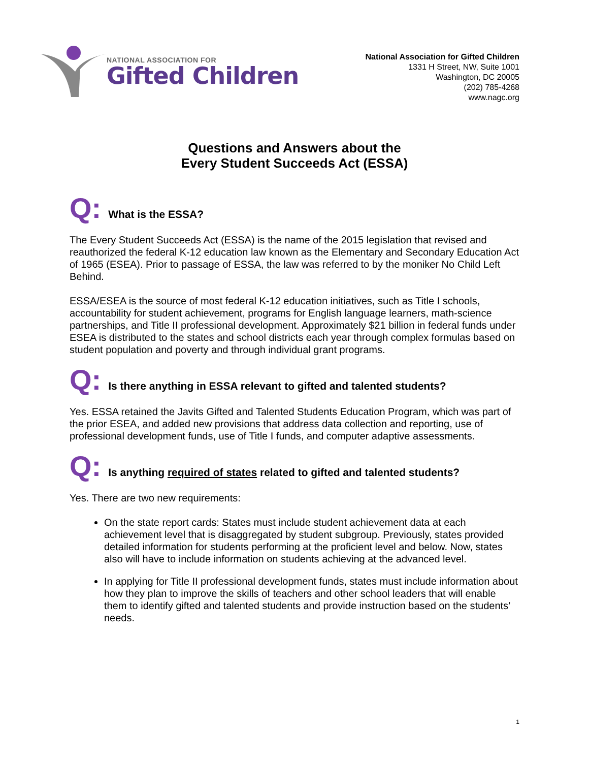NATIONAL ASSOCIATION FOR
Gifted Children
National Association for Gifted Children
1331 H Street, NW, Suite 1001
Washington, DC 20005
(202) 785-4268
www.nagc.org
Questions and Answers about the
Every Student Succeeds Act (ESSA)
Q:
What is the ESSA?
The Every Student Succeeds Act (ESSA) is the name of the 2015 legislation that revised and reauthorized the federal K-12 education law known as the Elementary and Secondary Education Act of 1965 (ESEA). Prior to passage of ESSA, the law was referred to by the moniker No Child Left Behind.
ESSA/ESEA is the source of most federal K-12 education initiatives, such as Title I schools, accountability for student achievement, programs for English language learners, math-science partnerships, and Title II professional development. Approximately $21 billion in federal funds under ESEA is distributed to the states and school districts each year through complex formulas based on student population and poverty and through individual grant programs.
Q:
Is there anything in ESSA relevant to gifted and talented students?
Yes. ESSA retained the Javits Gifted and Talented Students Education Program, which was part of the prior ESEA, and added new provisions that address data collection and reporting, use of professional development funds, use of Title I funds, and computer adaptive assessments.
Q:
Is anything required of states related to gifted and talented students?
Yes. There are two new requirements:
On the state report cards: States must include student achievement data at each achievement level that is disaggregated by student subgroup. Previously, states provided detailed information for students performing at the proficient level and below. Now, states also will have to include information on students achieving at the advanced level.
In applying for Title II professional development funds, states must include information about how they plan to improve the skills of teachers and other school leaders that will enable them to identify gifted and talented students and provide instruction based on the students’ needs.
1